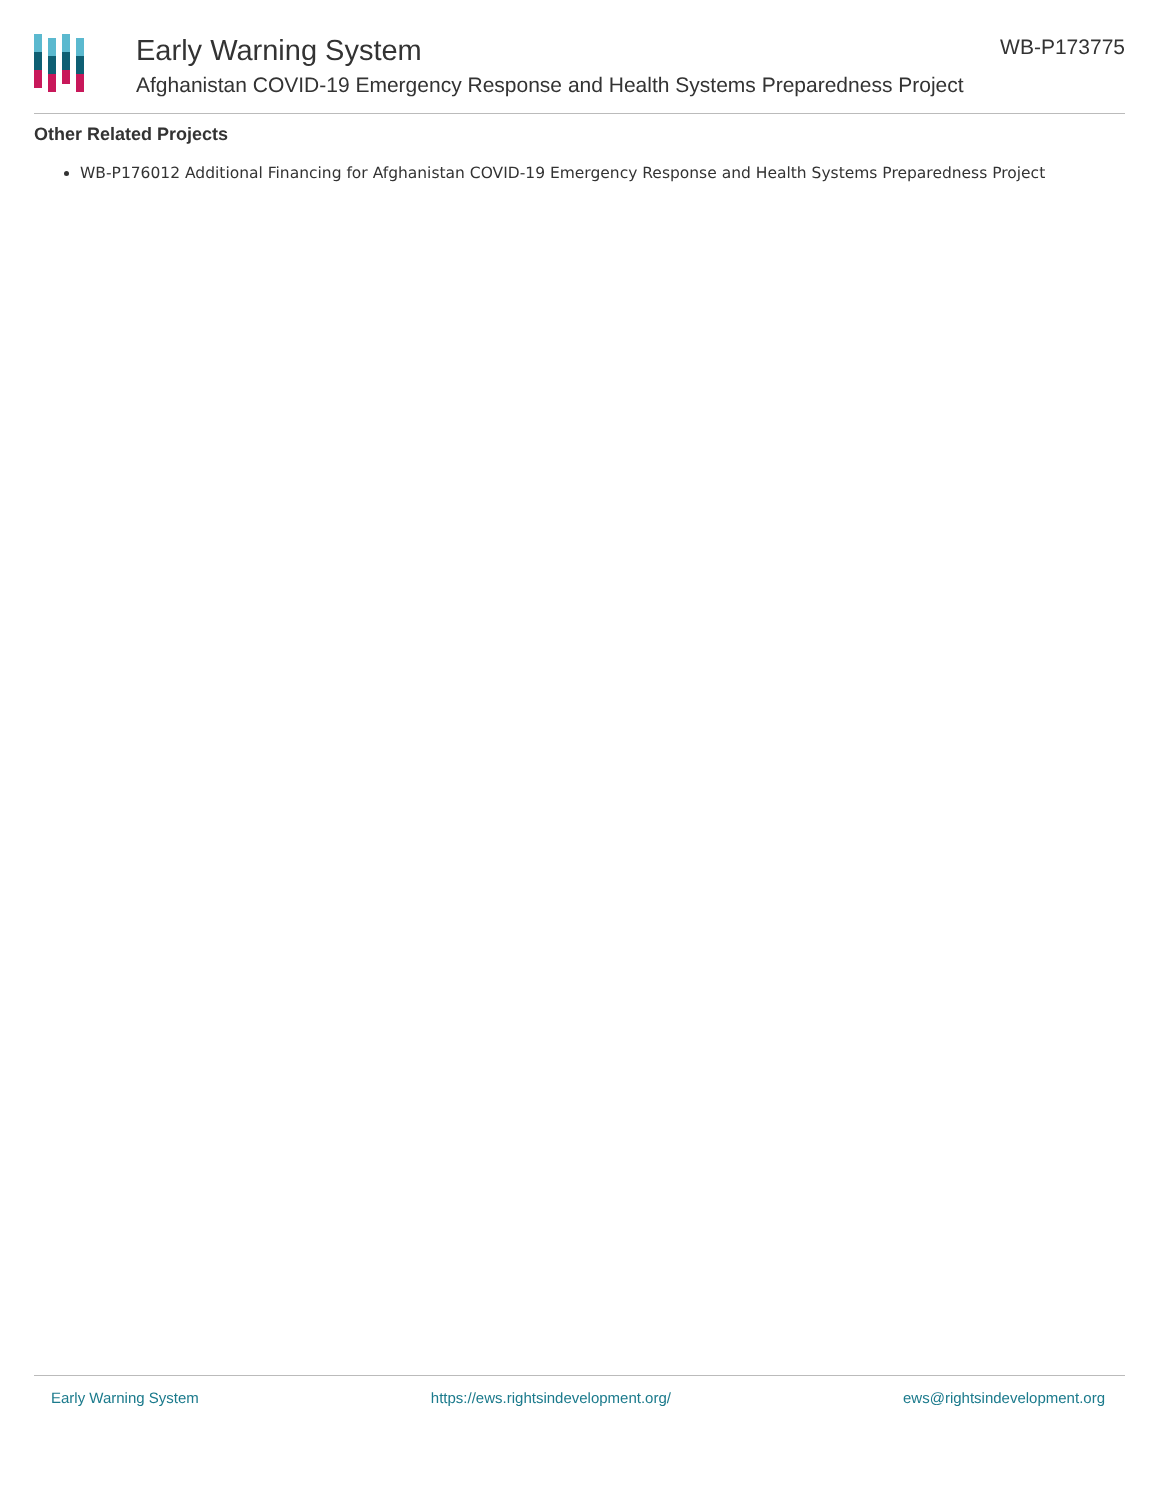Early Warning System
Afghanistan COVID-19 Emergency Response and Health Systems Preparedness Project
WB-P173775
Other Related Projects
WB-P176012 Additional Financing for Afghanistan COVID-19 Emergency Response and Health Systems Preparedness Project
Early Warning System https://ews.rightsindevelopment.org/ ews@rightsindevelopment.org